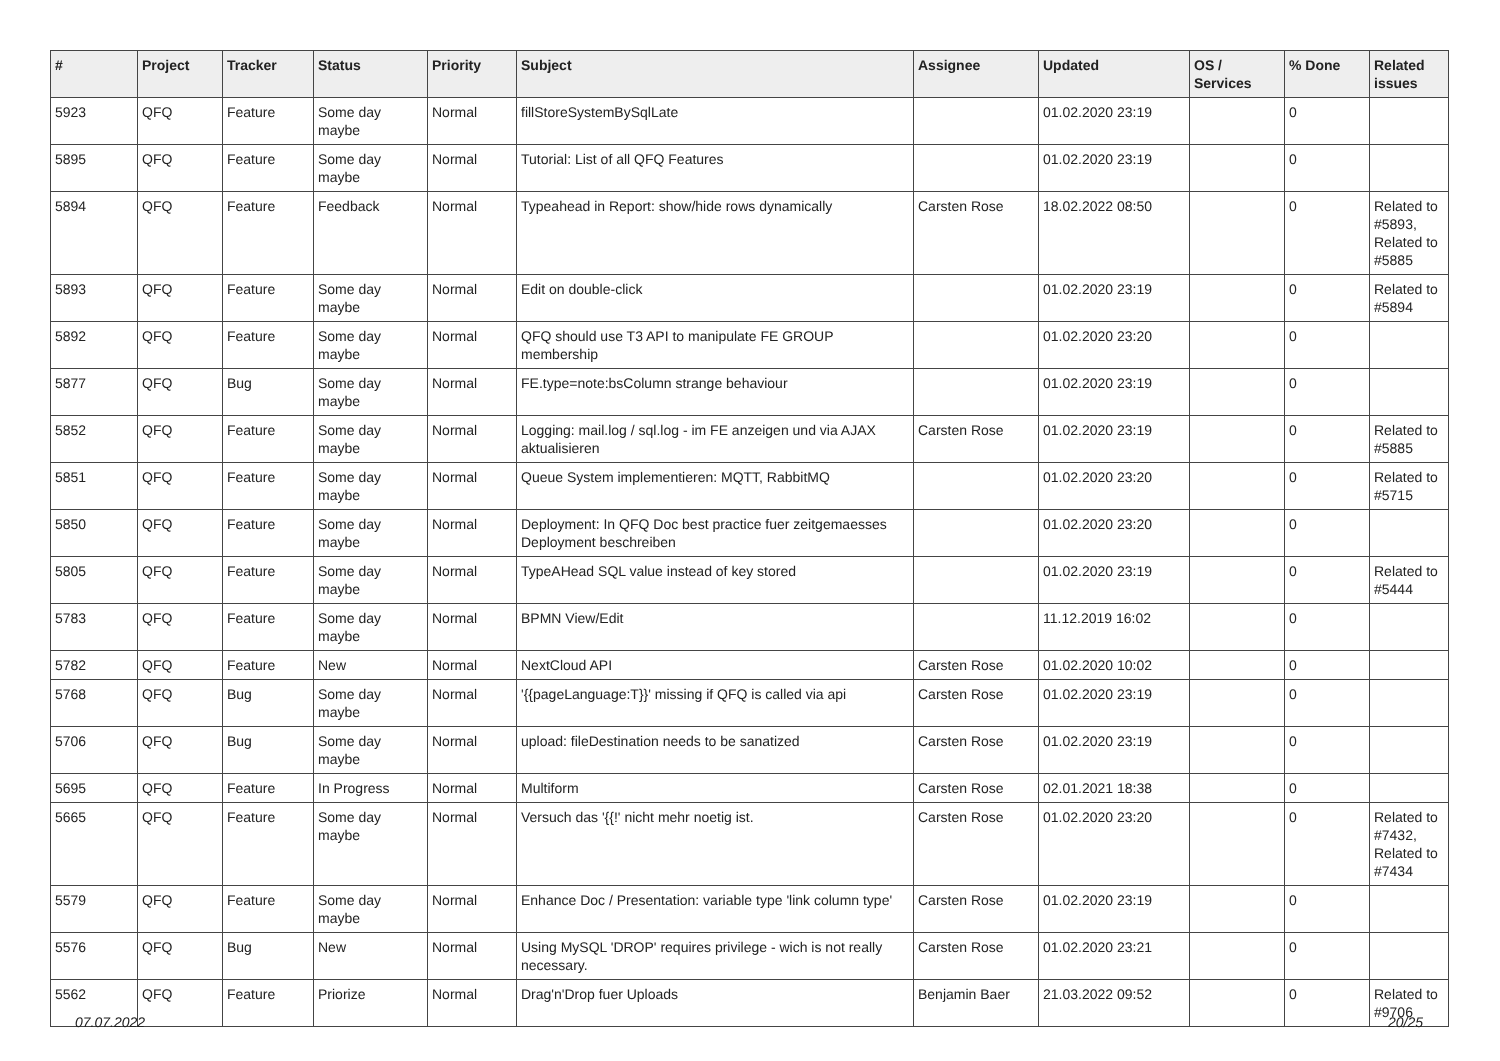| # | Project | Tracker | Status | Priority | Subject | Assignee | Updated | OS / Services | % Done | Related issues |
| --- | --- | --- | --- | --- | --- | --- | --- | --- | --- | --- |
| 5923 | QFQ | Feature | Some day maybe | Normal | fillStoreSystemBySqlLate | | 01.02.2020 23:19 | | 0 | |
| 5895 | QFQ | Feature | Some day maybe | Normal | Tutorial: List of all QFQ Features | | 01.02.2020 23:19 | | 0 | |
| 5894 | QFQ | Feature | Feedback | Normal | Typeahead in Report: show/hide rows dynamically | Carsten Rose | 18.02.2022 08:50 | | 0 | Related to #5893, Related to #5885 |
| 5893 | QFQ | Feature | Some day maybe | Normal | Edit on double-click | | 01.02.2020 23:19 | | 0 | Related to #5894 |
| 5892 | QFQ | Feature | Some day maybe | Normal | QFQ should use T3 API to manipulate FE GROUP membership | | 01.02.2020 23:20 | | 0 | |
| 5877 | QFQ | Bug | Some day maybe | Normal | FE.type=note:bsColumn strange behaviour | | 01.02.2020 23:19 | | 0 | |
| 5852 | QFQ | Feature | Some day maybe | Normal | Logging: mail.log / sql.log - im FE anzeigen und via AJAX aktualisieren | Carsten Rose | 01.02.2020 23:19 | | 0 | Related to #5885 |
| 5851 | QFQ | Feature | Some day maybe | Normal | Queue System implementieren: MQTT, RabbitMQ | | 01.02.2020 23:20 | | 0 | Related to #5715 |
| 5850 | QFQ | Feature | Some day maybe | Normal | Deployment: In QFQ Doc best practice fuer zeitgemaesses Deployment beschreiben | | 01.02.2020 23:20 | | 0 | |
| 5805 | QFQ | Feature | Some day maybe | Normal | TypeAHead SQL value instead of key stored | | 01.02.2020 23:19 | | 0 | Related to #5444 |
| 5783 | QFQ | Feature | Some day maybe | Normal | BPMN View/Edit | | 11.12.2019 16:02 | | 0 | |
| 5782 | QFQ | Feature | New | Normal | NextCloud API | Carsten Rose | 01.02.2020 10:02 | | 0 | |
| 5768 | QFQ | Bug | Some day maybe | Normal | '{{pageLanguage:T}}' missing if QFQ is called via api | Carsten Rose | 01.02.2020 23:19 | | 0 | |
| 5706 | QFQ | Bug | Some day maybe | Normal | upload: fileDestination needs to be sanatized | Carsten Rose | 01.02.2020 23:19 | | 0 | |
| 5695 | QFQ | Feature | In Progress | Normal | Multiform | Carsten Rose | 02.01.2021 18:38 | | 0 | |
| 5665 | QFQ | Feature | Some day maybe | Normal | Versuch das '{{!' nicht mehr noetig ist. | Carsten Rose | 01.02.2020 23:20 | | 0 | Related to #7432, Related to #7434 |
| 5579 | QFQ | Feature | Some day maybe | Normal | Enhance Doc / Presentation: variable type 'link column type' | Carsten Rose | 01.02.2020 23:19 | | 0 | |
| 5576 | QFQ | Bug | New | Normal | Using MySQL 'DROP' requires privilege - wich is not really necessary. | Carsten Rose | 01.02.2020 23:21 | | 0 | |
| 5562 | QFQ | Feature | Priorize | Normal | Drag'n'Drop fuer Uploads | Benjamin Baer | 21.03.2022 09:52 | | 0 | Related to #9706 |
07.07.2022 20/25